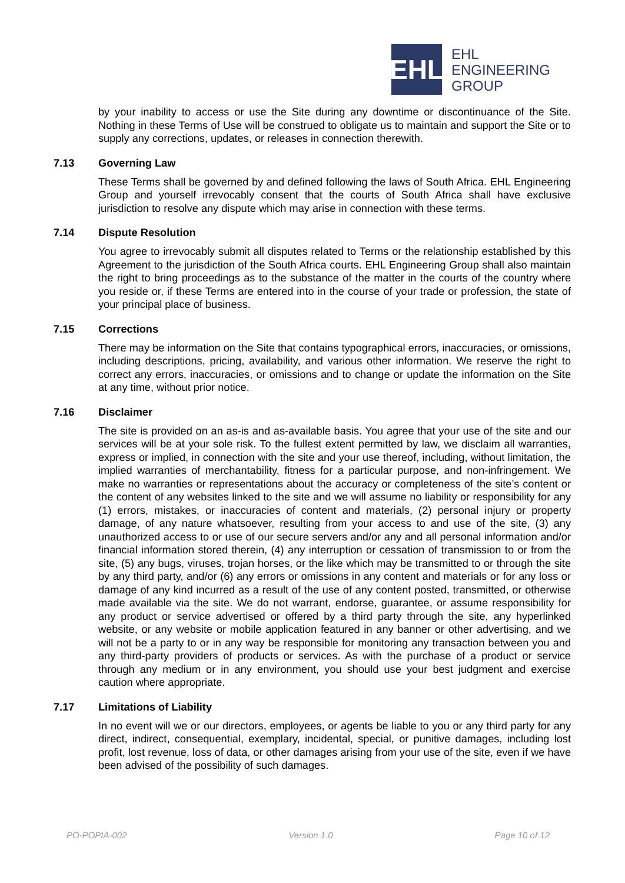EHL
EHL
ENGINEERING
GROUP
by your inability to access or use the Site during any downtime or discontinuance of the Site. Nothing in these Terms of Use will be construed to obligate us to maintain and support the Site or to supply any corrections, updates, or releases in connection therewith.
7.13 Governing Law
These Terms shall be governed by and defined following the laws of South Africa. EHL Engineering Group and yourself irrevocably consent that the courts of South Africa shall have exclusive jurisdiction to resolve any dispute which may arise in connection with these terms.
7.14 Dispute Resolution
You agree to irrevocably submit all disputes related to Terms or the relationship established by this Agreement to the jurisdiction of the South Africa courts. EHL Engineering Group shall also maintain the right to bring proceedings as to the substance of the matter in the courts of the country where you reside or, if these Terms are entered into in the course of your trade or profession, the state of your principal place of business.
7.15 Corrections
There may be information on the Site that contains typographical errors, inaccuracies, or omissions, including descriptions, pricing, availability, and various other information. We reserve the right to correct any errors, inaccuracies, or omissions and to change or update the information on the Site at any time, without prior notice.
7.16 Disclaimer
The site is provided on an as-is and as-available basis. You agree that your use of the site and our services will be at your sole risk. To the fullest extent permitted by law, we disclaim all warranties, express or implied, in connection with the site and your use thereof, including, without limitation, the implied warranties of merchantability, fitness for a particular purpose, and non-infringement. We make no warranties or representations about the accuracy or completeness of the site’s content or the content of any websites linked to the site and we will assume no liability or responsibility for any (1) errors, mistakes, or inaccuracies of content and materials, (2) personal injury or property damage, of any nature whatsoever, resulting from your access to and use of the site, (3) any unauthorized access to or use of our secure servers and/or any and all personal information and/or financial information stored therein, (4) any interruption or cessation of transmission to or from the site, (5) any bugs, viruses, trojan horses, or the like which may be transmitted to or through the site by any third party, and/or (6) any errors or omissions in any content and materials or for any loss or damage of any kind incurred as a result of the use of any content posted, transmitted, or otherwise made available via the site. We do not warrant, endorse, guarantee, or assume responsibility for any product or service advertised or offered by a third party through the site, any hyperlinked website, or any website or mobile application featured in any banner or other advertising, and we will not be a party to or in any way be responsible for monitoring any transaction between you and any third-party providers of products or services. As with the purchase of a product or service through any medium or in any environment, you should use your best judgment and exercise caution where appropriate.
7.17 Limitations of Liability
In no event will we or our directors, employees, or agents be liable to you or any third party for any direct, indirect, consequential, exemplary, incidental, special, or punitive damages, including lost profit, lost revenue, loss of data, or other damages arising from your use of the site, even if we have been advised of the possibility of such damages.
PO-POPIA-002 Version 1.0 Page 10 of 12